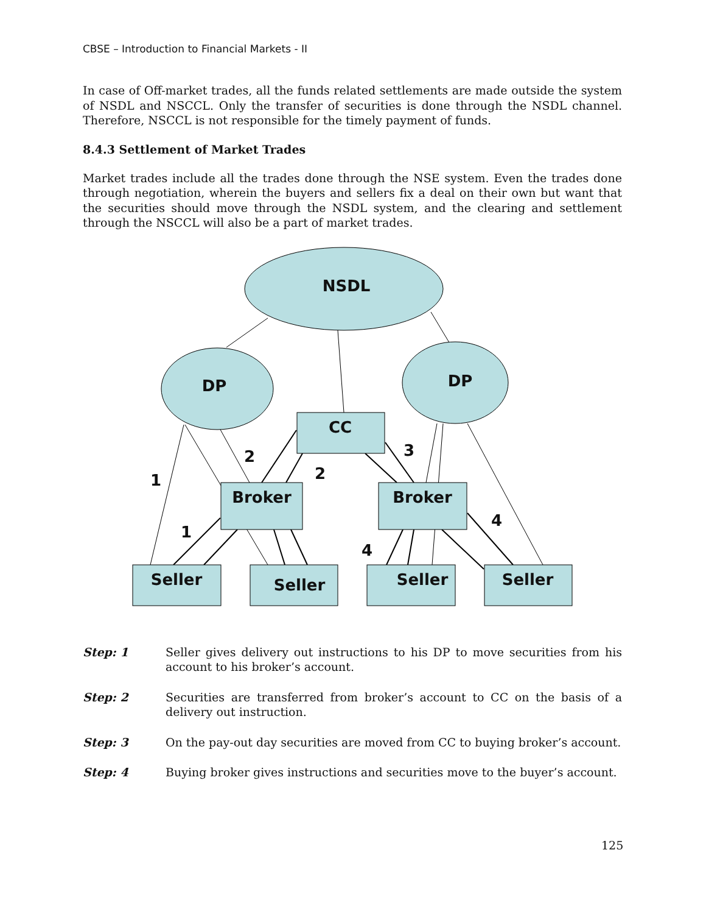CBSE – Introduction to Financial Markets - II
In case of Off-market trades, all the funds related settlements are made outside the system of NSDL and NSCCL. Only the transfer of securities is done through the NSDL channel. Therefore, NSCCL is not responsible for the timely payment of funds.
8.4.3 Settlement of Market Trades
Market trades include all the trades done through the NSE system. Even the trades done through negotiation, wherein the buyers and sellers fix a deal on their own but want that the securities should move through the NSDL system, and the clearing and settlement through the NSCCL will also be a part of market trades.
NSDL
DP
DP
CC
Broker
Broker
Seller
Seller
Seller
Seller
1
1
2
2
3
4
4
Step: 1 Seller gives delivery out instructions to his DP to move securities from his account to his broker’s account.
Step: 2 Securities are transferred from broker’s account to CC on the basis of a delivery out instruction.
Step: 3 On the pay-out day securities are moved from CC to buying broker’s account.
Step: 4 Buying broker gives instructions and securities move to the buyer’s account.
125